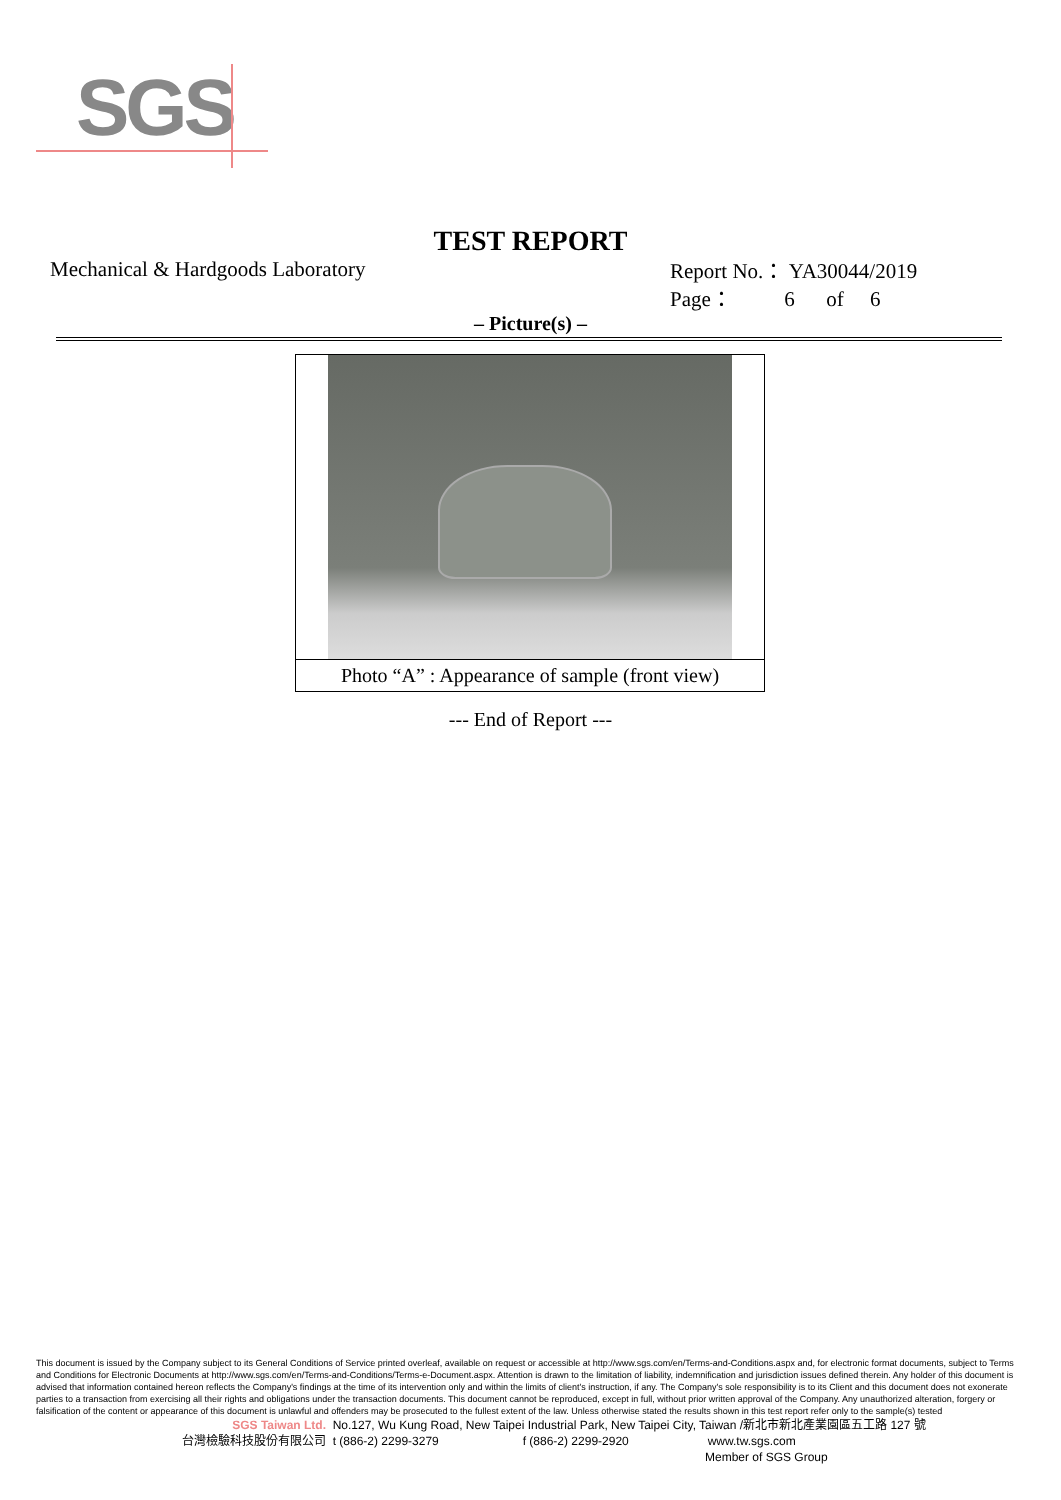SGS
TEST REPORT
Mechanical & Hardgoods Laboratory
Report No.： YA30044/2019
Page： 6 of 6
– Picture(s) –
Photo “A” : Appearance of sample (front view)
--- End of Report ---
This document is issued by the Company subject to its General Conditions of Service printed overleaf, available on request or accessible at http://www.sgs.com/en/Terms-and-Conditions.aspx and, for electronic format documents, subject to Terms and Conditions for Electronic Documents at http://www.sgs.com/en/Terms-and-Conditions/Terms-e-Document.aspx. Attention is drawn to the limitation of liability, indemnification and jurisdiction issues defined therein. Any holder of this document is advised that information contained hereon reflects the Company's findings at the time of its intervention only and within the limits of client's instruction, if any. The Company's sole responsibility is to its Client and this document does not exonerate parties to a transaction from exercising all their rights and obligations under the transaction documents. This document cannot be reproduced, except in full, without prior written approval of the Company. Any unauthorized alteration, forgery or falsification of the content or appearance of this document is unlawful and offenders may be prosecuted to the fullest extent of the law. Unless otherwise stated the results shown in this test report refer only to the sample(s) tested
SGS Taiwan Ltd. No.127, Wu Kung Road, New Taipei Industrial Park, New Taipei City, Taiwan /新北市新北產業園區五工路 127 號
台灣檢驗科技股份有限公司 t (886-2) 2299-3279 f (886-2) 2299-2920 www.tw.sgs.com
Member of SGS Group